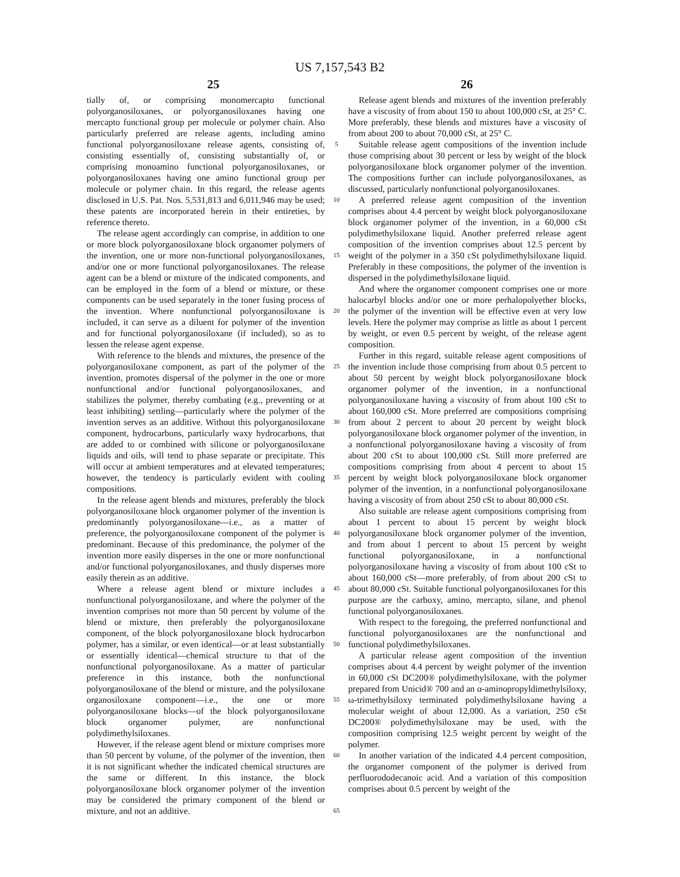US 7,157,543 B2
25 26
tially of, or comprising monomercapto functional polyorganosiloxanes, or polyorganosiloxanes having one mercapto functional group per molecule or polymer chain. Also particularly preferred are release agents, including amino functional polyorganosiloxane release agents, consisting of, consisting essentially of, consisting substantially of, or comprising monoamino functional polyorganosiloxanes, or polyorganosiloxanes having one amino functional group per molecule or polymer chain. In this regard, the release agents disclosed in U.S. Pat. Nos. 5,531,813 and 6,011,946 may be used; these patents are incorporated herein in their entireties, by reference thereto.
The release agent accordingly can comprise, in addition to one or more block polyorganosiloxane block organomer polymers of the invention, one or more non-functional polyorganosiloxanes, and/or one or more functional polyorganosiloxanes. The release agent can be a blend or mixture of the indicated components, and can be employed in the form of a blend or mixture, or these components can be used separately in the toner fusing process of the invention. Where nonfunctional polyorganosiloxane is included, it can serve as a diluent for polymer of the invention and for functional polyorganosiloxane (if included), so as to lessen the release agent expense.
With reference to the blends and mixtures, the presence of the polyorganosiloxane component, as part of the polymer of the invention, promotes dispersal of the polymer in the one or more nonfunctional and/or functional polyorganosiloxanes, and stabilizes the polymer, thereby combating (e.g., preventing or at least inhibiting) settling—particularly where the polymer of the invention serves as an additive. Without this polyorganosiloxane component, hydrocarbons, particularly waxy hydrocarbons, that are added to or combined with silicone or polyorganosiloxane liquids and oils, will tend to phase separate or precipitate. This will occur at ambient temperatures and at elevated temperatures; however, the tendency is particularly evident with cooling compositions.
In the release agent blends and mixtures, preferably the block polyorganosiloxane block organomer polymer of the invention is predominantly polyorganosiloxane—i.e., as a matter of preference, the polyorganosiloxane component of the polymer is predominant. Because of this predominance, the polymer of the invention more easily disperses in the one or more nonfunctional and/or functional polyorganosiloxanes, and thusly disperses more easily therein as an additive.
Where a release agent blend or mixture includes a nonfunctional polyorganosiloxane, and where the polymer of the invention comprises not more than 50 percent by volume of the blend or mixture, then preferably the polyorganosiloxane component, of the block polyorganosiloxane block hydrocarbon polymer, has a similar, or even identical—or at least substantially or essentially identical—chemical structure to that of the nonfunctional polyorganosiloxane. As a matter of particular preference in this instance, both the nonfunctional polyorganosiloxane of the blend or mixture, and the polysiloxane organosiloxane component—i.e., the one or more polyorganosiloxane blocks—of the block polyorganosiloxane block organomer polymer, are nonfunctional polydimethylsiloxanes.
However, if the release agent blend or mixture comprises more than 50 percent by volume, of the polymer of the invention, then it is not significant whether the indicated chemical structures are the same or different. In this instance, the block polyorganosiloxane block organomer polymer of the invention may be considered the primary component of the blend or mixture, and not an additive.
5
10
15
20
25
30
35
40
45
50
55
60
65
Release agent blends and mixtures of the invention preferably have a viscosity of from about 150 to about 100,000 cSt, at 25° C. More preferably, these blends and mixtures have a viscosity of from about 200 to about 70,000 cSt, at 25° C.
Suitable release agent compositions of the invention include those comprising about 30 percent or less by weight of the block polyorganosiloxane block organomer polymer of the invention. The compositions further can include polyorganosiloxanes, as discussed, particularly nonfunctional polyorganosiloxanes.
A preferred release agent composition of the invention comprises about 4.4 percent by weight block polyorganosiloxane block organomer polymer of the invention, in a 60,000 cSt polydimethylsiloxane liquid. Another preferred release agent composition of the invention comprises about 12.5 percent by weight of the polymer in a 350 cSt polydimethylsiloxane liquid. Preferably in these compositions, the polymer of the invention is dispersed in the polydimethylsiloxane liquid.
And where the organomer component comprises one or more halocarbyl blocks and/or one or more perhalopolyether blocks, the polymer of the invention will be effective even at very low levels. Here the polymer may comprise as little as about 1 percent by weight, or even 0.5 percent by weight, of the release agent composition.
Further in this regard, suitable release agent compositions of the invention include those comprising from about 0.5 percent to about 50 percent by weight block polyorganosiloxane block organomer polymer of the invention, in a nonfunctional polyorganosiloxane having a viscosity of from about 100 cSt to about 160,000 cSt. More preferred are compositions comprising from about 2 percent to about 20 percent by weight block polyorganosiloxane block organomer polymer of the invention, in a nonfunctional polyorganosiloxane having a viscosity of from about 200 cSt to about 100,000 cSt. Still more preferred are compositions comprising from about 4 percent to about 15 percent by weight block polyorganosiloxane block organomer polymer of the invention, in a nonfunctional polyorganosiloxane having a viscosity of from about 250 cSt to about 80,000 cSt.
Also suitable are release agent compositions comprising from about 1 percent to about 15 percent by weight block polyorganosiloxane block organomer polymer of the invention, and from about 1 percent to about 15 percent by weight functional polyorganosiloxane, in a nonfunctional polyorganosiloxane having a viscosity of from about 100 cSt to about 160,000 cSt—more preferably, of from about 200 cSt to about 80,000 cSt. Suitable functional polyorganosiloxanes for this purpose are the carboxy, amino, mercapto, silane, and phenol functional polyorganosiloxanes.
With respect to the foregoing, the preferred nonfunctional and functional polyorganosiloxanes are the nonfunctional and functional polydimethylsiloxanes.
A particular release agent composition of the invention comprises about 4.4 percent by weight polymer of the invention in 60,000 cSt DC200® polydimethylsiloxane, with the polymer prepared from Unicid® 700 and an α-aminopropyldimethylsiloxy, ω-trimethylsiloxy terminated polydimethylsiloxane having a molecular weight of about 12,000. As a variation, 250 cSt DC200® polydimethylsiloxane may be used, with the composition comprising 12.5 weight percent by weight of the polymer.
In another variation of the indicated 4.4 percent composition, the organomer component of the polymer is derived from perfluorododecanoic acid. And a variation of this composition comprises about 0.5 percent by weight of the